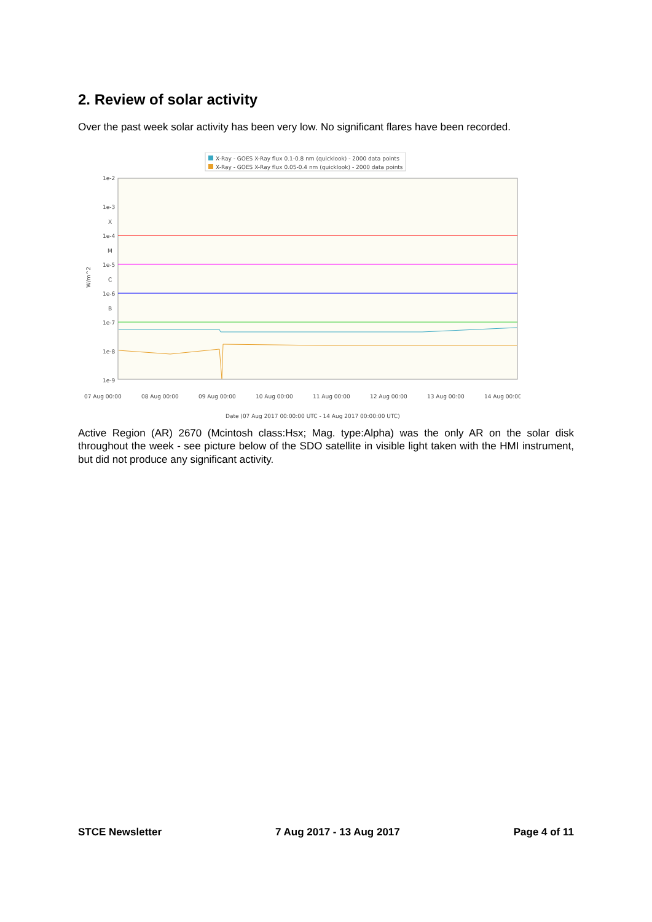2. Review of solar activity
Over the past week solar activity has been very low. No significant flares have been recorded.
X-Ray - GOES X-Ray flux 0.1-0.8 nm (quicklook) - 2000 data points
X-Ray - GOES X-Ray flux 0.05-0.4 nm (quicklook) - 2000 data points
1e-2
1e-3
X
1e-4
M
1e-5
C
1e-6
B
1e-7
1e-8
1e-9
W/m^2
07 Aug 00:00
08 Aug 00:00
09 Aug 00:00
10 Aug 00:00
11 Aug 00:00
12 Aug 00:00
13 Aug 00:00
14 Aug 00:00
Date (07 Aug 2017 00:00:00 UTC - 14 Aug 2017 00:00:00 UTC)
Active Region (AR) 2670 (Mcintosh class:Hsx; Mag. type:Alpha) was the only AR on the solar disk throughout the week - see picture below of the SDO satellite in visible light taken with the HMI instrument, but did not produce any significant activity.
STCE Newsletter 7 Aug 2017 - 13 Aug 2017 Page 4 of 11